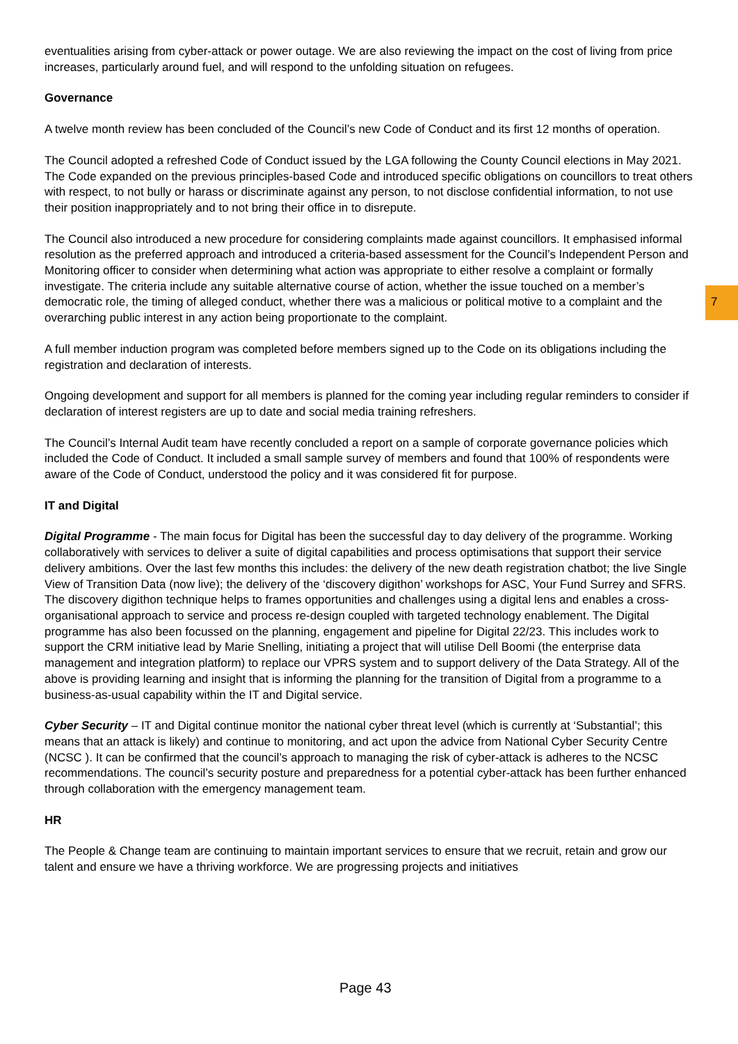7
eventualities arising from cyber-attack or power outage. We are also reviewing the impact on the cost of living from price increases, particularly around fuel, and will respond to the unfolding situation on refugees.
Governance
A twelve month review has been concluded of the Council’s new Code of Conduct and its first 12 months of operation.
The Council adopted a refreshed Code of Conduct issued by the LGA following the County Council elections in May 2021. The Code expanded on the previous principles-based Code and introduced specific obligations on councillors to treat others with respect, to not bully or harass or discriminate against any person, to not disclose confidential information, to not use their position inappropriately and to not bring their office in to disrepute.
The Council also introduced a new procedure for considering complaints made against councillors. It emphasised informal resolution as the preferred approach and introduced a criteria-based assessment for the Council’s Independent Person and Monitoring officer to consider when determining what action was appropriate to either resolve a complaint or formally investigate. The criteria include any suitable alternative course of action, whether the issue touched on a member’s democratic role, the timing of alleged conduct, whether there was a malicious or political motive to a complaint and the overarching public interest in any action being proportionate to the complaint.
A full member induction program was completed before members signed up to the Code on its obligations including the registration and declaration of interests.
Ongoing development and support for all members is planned for the coming year including regular reminders to consider if declaration of interest registers are up to date and social media training refreshers.
The Council’s Internal Audit team have recently concluded a report on a sample of corporate governance policies which included the Code of Conduct. It included a small sample survey of members and found that 100% of respondents were aware of the Code of Conduct, understood the policy and it was considered fit for purpose.
IT and Digital
Digital Programme - The main focus for Digital has been the successful day to day delivery of the programme. Working collaboratively with services to deliver a suite of digital capabilities and process optimisations that support their service delivery ambitions. Over the last few months this includes: the delivery of the new death registration chatbot; the live Single View of Transition Data (now live); the delivery of the ‘discovery digithon’ workshops for ASC, Your Fund Surrey and SFRS. The discovery digithon technique helps to frames opportunities and challenges using a digital lens and enables a cross-organisational approach to service and process re-design coupled with targeted technology enablement. The Digital programme has also been focussed on the planning, engagement and pipeline for Digital 22/23. This includes work to support the CRM initiative lead by Marie Snelling, initiating a project that will utilise Dell Boomi (the enterprise data management and integration platform) to replace our VPRS system and to support delivery of the Data Strategy. All of the above is providing learning and insight that is informing the planning for the transition of Digital from a programme to a business-as-usual capability within the IT and Digital service.
Cyber Security – IT and Digital continue monitor the national cyber threat level (which is currently at ‘Substantial’; this means that an attack is likely) and continue to monitoring, and act upon the advice from National Cyber Security Centre (NCSC ). It can be confirmed that the council’s approach to managing the risk of cyber-attack is adheres to the NCSC recommendations. The council’s security posture and preparedness for a potential cyber-attack has been further enhanced through collaboration with the emergency management team.
HR
The People & Change team are continuing to maintain important services to ensure that we recruit, retain and grow our talent and ensure we have a thriving workforce. We are progressing projects and initiatives
Page 43